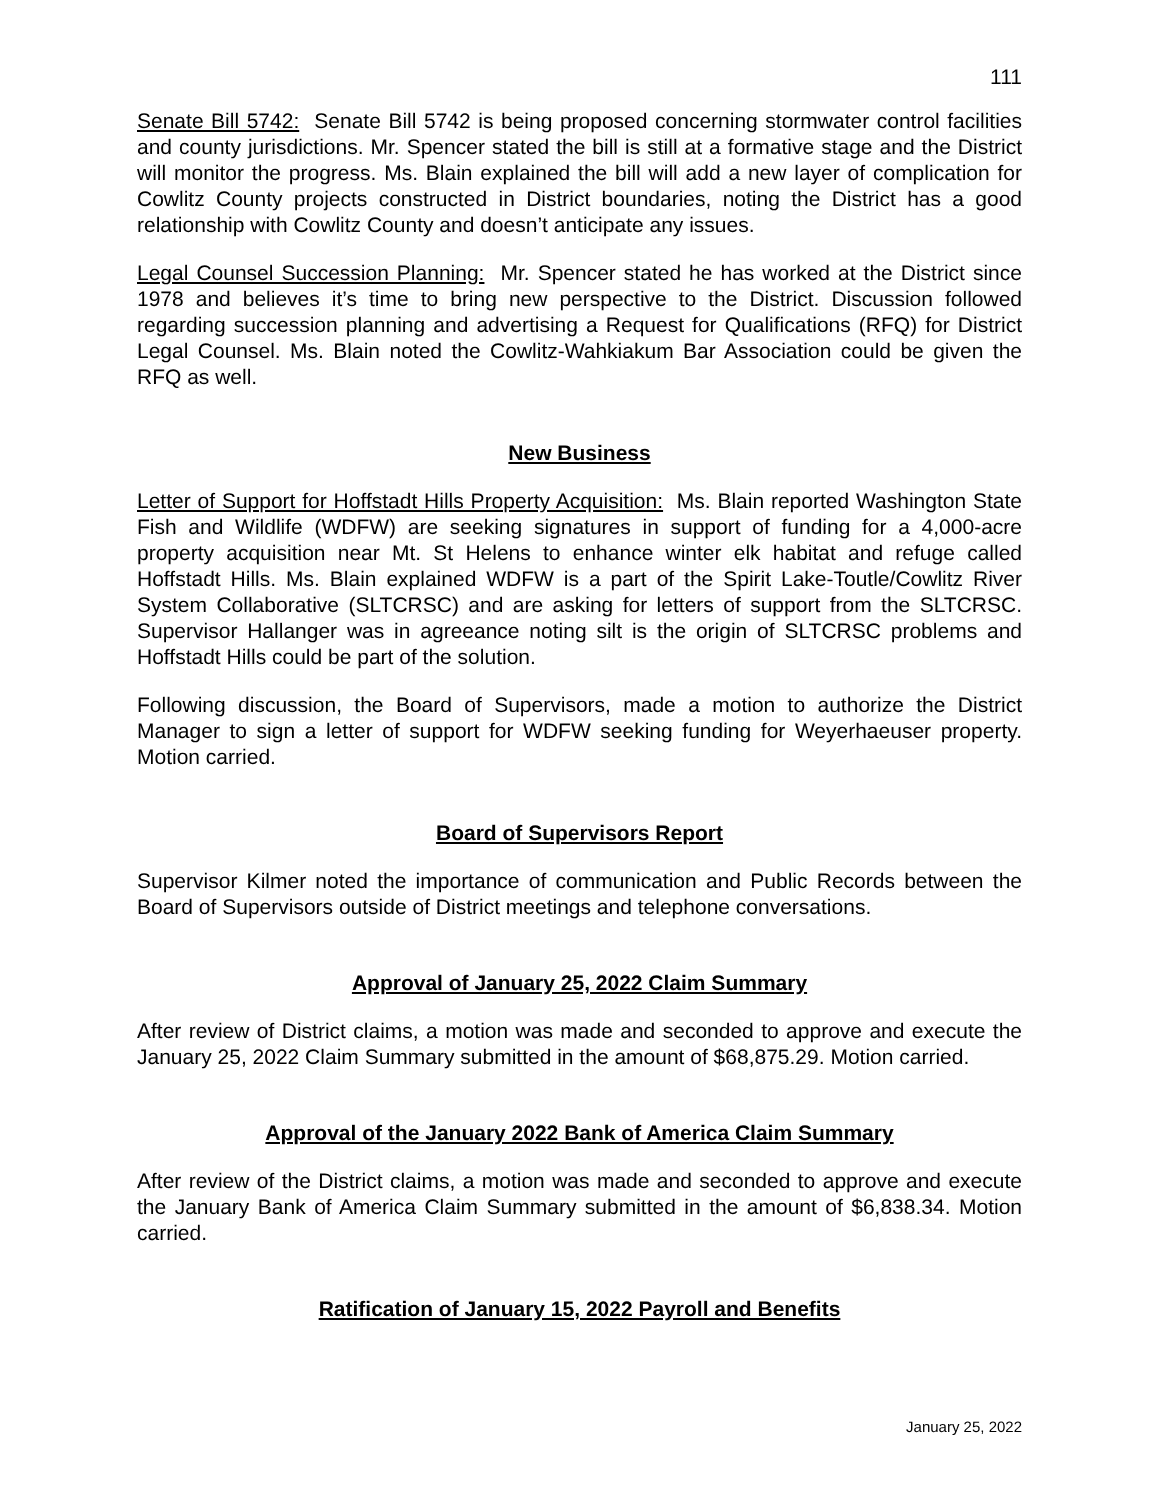111
Senate Bill 5742: Senate Bill 5742 is being proposed concerning stormwater control facilities and county jurisdictions. Mr. Spencer stated the bill is still at a formative stage and the District will monitor the progress. Ms. Blain explained the bill will add a new layer of complication for Cowlitz County projects constructed in District boundaries, noting the District has a good relationship with Cowlitz County and doesn’t anticipate any issues.
Legal Counsel Succession Planning: Mr. Spencer stated he has worked at the District since 1978 and believes it’s time to bring new perspective to the District. Discussion followed regarding succession planning and advertising a Request for Qualifications (RFQ) for District Legal Counsel. Ms. Blain noted the Cowlitz-Wahkiakum Bar Association could be given the RFQ as well.
New Business
Letter of Support for Hoffstadt Hills Property Acquisition: Ms. Blain reported Washington State Fish and Wildlife (WDFW) are seeking signatures in support of funding for a 4,000-acre property acquisition near Mt. St Helens to enhance winter elk habitat and refuge called Hoffstadt Hills. Ms. Blain explained WDFW is a part of the Spirit Lake-Toutle/Cowlitz River System Collaborative (SLTCRSC) and are asking for letters of support from the SLTCRSC. Supervisor Hallanger was in agreeance noting silt is the origin of SLTCRSC problems and Hoffstadt Hills could be part of the solution.
Following discussion, the Board of Supervisors, made a motion to authorize the District Manager to sign a letter of support for WDFW seeking funding for Weyerhaeuser property. Motion carried.
Board of Supervisors Report
Supervisor Kilmer noted the importance of communication and Public Records between the Board of Supervisors outside of District meetings and telephone conversations.
Approval of January 25, 2022 Claim Summary
After review of District claims, a motion was made and seconded to approve and execute the January 25, 2022 Claim Summary submitted in the amount of $68,875.29. Motion carried.
Approval of the January 2022 Bank of America Claim Summary
After review of the District claims, a motion was made and seconded to approve and execute the January Bank of America Claim Summary submitted in the amount of $6,838.34. Motion carried.
Ratification of January 15, 2022 Payroll and Benefits
January 25, 2022